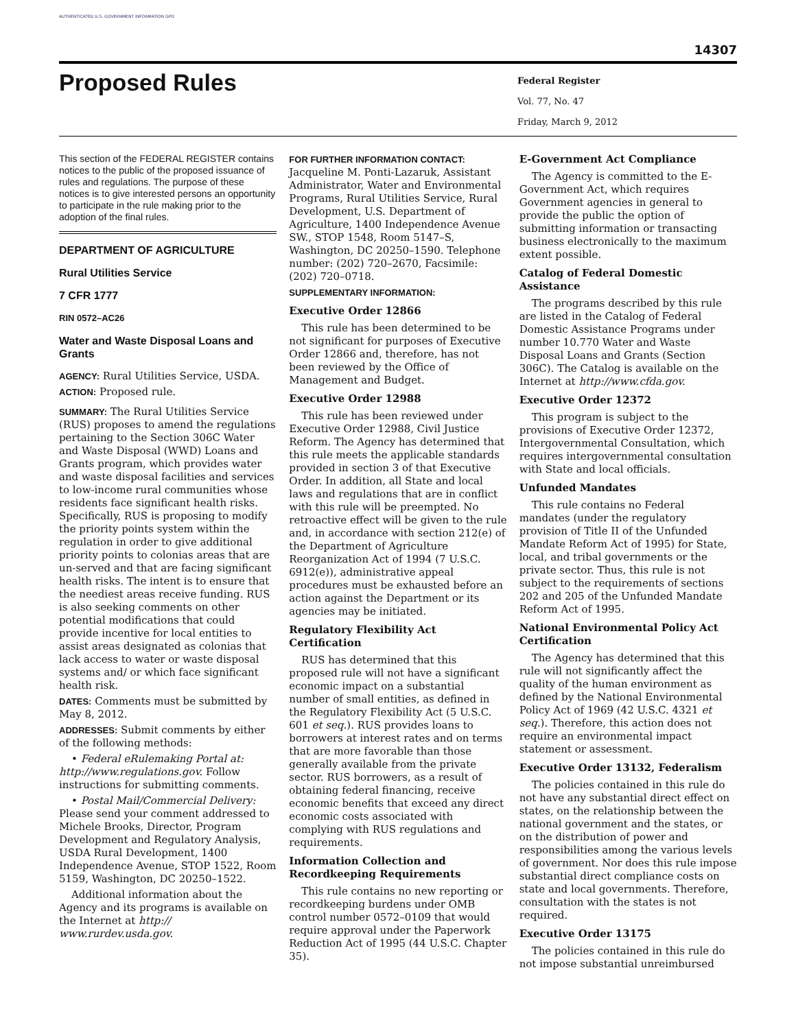AUTHENTICATED U.S. GOVERNMENT INFORMATION GPO
14307
Proposed Rules
Federal Register
Vol. 77, No. 47
Friday, March 9, 2012
This section of the FEDERAL REGISTER contains notices to the public of the proposed issuance of rules and regulations. The purpose of these notices is to give interested persons an opportunity to participate in the rule making prior to the adoption of the final rules.
DEPARTMENT OF AGRICULTURE
Rural Utilities Service
7 CFR 1777
RIN 0572–AC26
Water and Waste Disposal Loans and Grants
AGENCY: Rural Utilities Service, USDA.
ACTION: Proposed rule.
SUMMARY: The Rural Utilities Service (RUS) proposes to amend the regulations pertaining to the Section 306C Water and Waste Disposal (WWD) Loans and Grants program, which provides water and waste disposal facilities and services to low-income rural communities whose residents face significant health risks. Specifically, RUS is proposing to modify the priority points system within the regulation in order to give additional priority points to colonias areas that are un-served and that are facing significant health risks. The intent is to ensure that the neediest areas receive funding. RUS is also seeking comments on other potential modifications that could provide incentive for local entities to assist areas designated as colonias that lack access to water or waste disposal systems and/ or which face significant health risk.
DATES: Comments must be submitted by May 8, 2012.
ADDRESSES: Submit comments by either of the following methods:
• Federal eRulemaking Portal at: http://www.regulations.gov. Follow instructions for submitting comments.
• Postal Mail/Commercial Delivery: Please send your comment addressed to Michele Brooks, Director, Program Development and Regulatory Analysis, USDA Rural Development, 1400 Independence Avenue, STOP 1522, Room 5159, Washington, DC 20250–1522.
Additional information about the Agency and its programs is available on the Internet at http:// www.rurdev.usda.gov.
FOR FURTHER INFORMATION CONTACT:
Jacqueline M. Ponti-Lazaruk, Assistant Administrator, Water and Environmental Programs, Rural Utilities Service, Rural Development, U.S. Department of Agriculture, 1400 Independence Avenue SW., STOP 1548, Room 5147–S, Washington, DC 20250–1590. Telephone number: (202) 720–2670, Facsimile: (202) 720–0718.
SUPPLEMENTARY INFORMATION:
Executive Order 12866
This rule has been determined to be not significant for purposes of Executive Order 12866 and, therefore, has not been reviewed by the Office of Management and Budget.
Executive Order 12988
This rule has been reviewed under Executive Order 12988, Civil Justice Reform. The Agency has determined that this rule meets the applicable standards provided in section 3 of that Executive Order. In addition, all State and local laws and regulations that are in conflict with this rule will be preempted. No retroactive effect will be given to the rule and, in accordance with section 212(e) of the Department of Agriculture Reorganization Act of 1994 (7 U.S.C. 6912(e)), administrative appeal procedures must be exhausted before an action against the Department or its agencies may be initiated.
Regulatory Flexibility Act Certification
RUS has determined that this proposed rule will not have a significant economic impact on a substantial number of small entities, as defined in the Regulatory Flexibility Act (5 U.S.C. 601 et seq.). RUS provides loans to borrowers at interest rates and on terms that are more favorable than those generally available from the private sector. RUS borrowers, as a result of obtaining federal financing, receive economic benefits that exceed any direct economic costs associated with complying with RUS regulations and requirements.
Information Collection and Recordkeeping Requirements
This rule contains no new reporting or recordkeeping burdens under OMB control number 0572–0109 that would require approval under the Paperwork Reduction Act of 1995 (44 U.S.C. Chapter 35).
E-Government Act Compliance
The Agency is committed to the E-Government Act, which requires Government agencies in general to provide the public the option of submitting information or transacting business electronically to the maximum extent possible.
Catalog of Federal Domestic Assistance
The programs described by this rule are listed in the Catalog of Federal Domestic Assistance Programs under number 10.770 Water and Waste Disposal Loans and Grants (Section 306C). The Catalog is available on the Internet at http://www.cfda.gov.
Executive Order 12372
This program is subject to the provisions of Executive Order 12372, Intergovernmental Consultation, which requires intergovernmental consultation with State and local officials.
Unfunded Mandates
This rule contains no Federal mandates (under the regulatory provision of Title II of the Unfunded Mandate Reform Act of 1995) for State, local, and tribal governments or the private sector. Thus, this rule is not subject to the requirements of sections 202 and 205 of the Unfunded Mandate Reform Act of 1995.
National Environmental Policy Act Certification
The Agency has determined that this rule will not significantly affect the quality of the human environment as defined by the National Environmental Policy Act of 1969 (42 U.S.C. 4321 et seq.). Therefore, this action does not require an environmental impact statement or assessment.
Executive Order 13132, Federalism
The policies contained in this rule do not have any substantial direct effect on states, on the relationship between the national government and the states, or on the distribution of power and responsibilities among the various levels of government. Nor does this rule impose substantial direct compliance costs on state and local governments. Therefore, consultation with the states is not required.
Executive Order 13175
The policies contained in this rule do not impose substantial unreimbursed